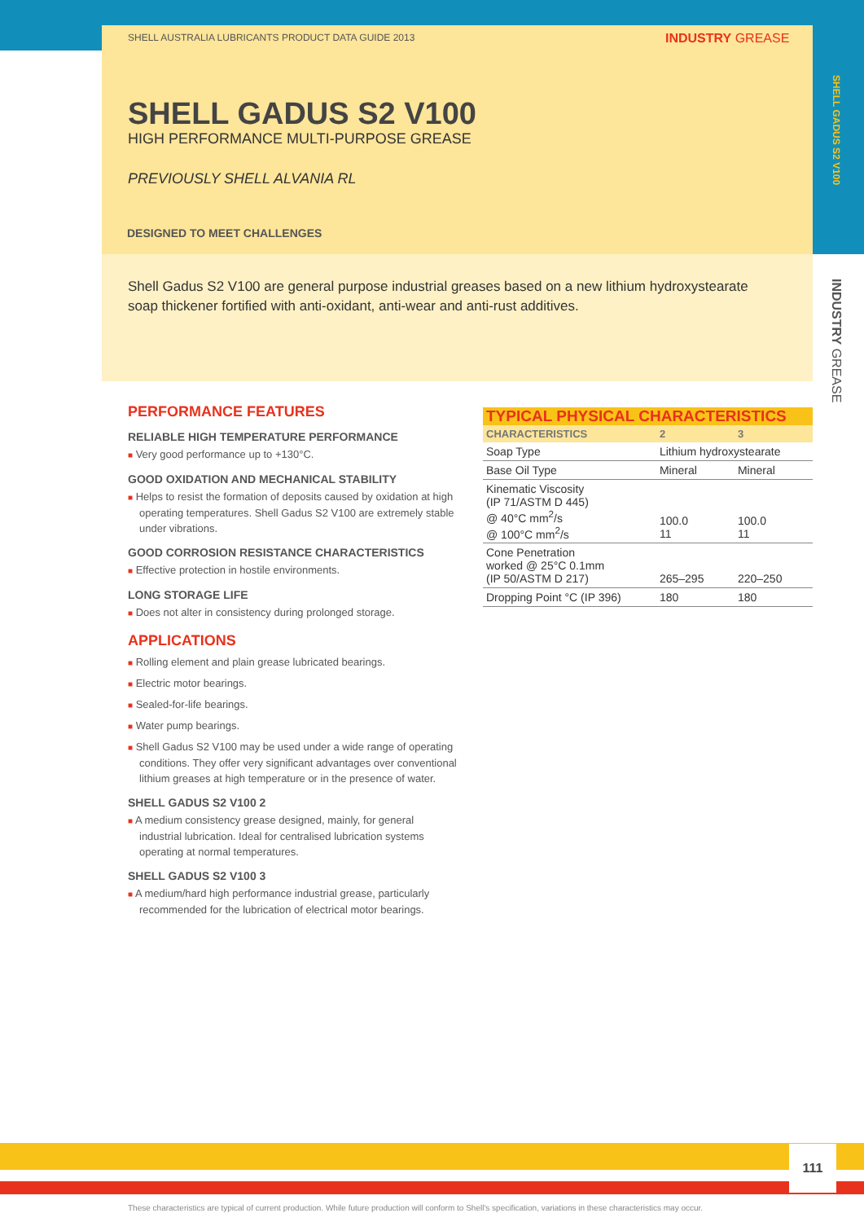SHELL AUSTRALIA LUBRICANTS PRODUCT DATA GUIDE 2013
INDUSTRY GREASE
SHELL GADUS S2 V100
HIGH PERFORMANCE MULTI-PURPOSE GREASE
PREVIOUSLY SHELL ALVANIA RL
DESIGNED TO MEET CHALLENGES
Shell Gadus S2 V100 are general purpose industrial greases based on a new lithium hydroxystearate soap thickener fortified with anti-oxidant, anti-wear and anti-rust additives.
SHELL GADUS S2 V100
INDUSTRY GREASE
PERFORMANCE FEATURES
RELIABLE HIGH TEMPERATURE PERFORMANCE
■ Very good performance up to +130°C.
GOOD OXIDATION AND MECHANICAL STABILITY
■ Helps to resist the formation of deposits caused by oxidation at high operating temperatures. Shell Gadus S2 V100 are extremely stable under vibrations.
GOOD CORROSION RESISTANCE CHARACTERISTICS
■ Effective protection in hostile environments.
LONG STORAGE LIFE
■ Does not alter in consistency during prolonged storage.
APPLICATIONS
■ Rolling element and plain grease lubricated bearings.
■ Electric motor bearings.
■ Sealed-for-life bearings.
■ Water pump bearings.
■ Shell Gadus S2 V100 may be used under a wide range of operating conditions. They offer very significant advantages over conventional lithium greases at high temperature or in the presence of water.
SHELL GADUS S2 V100 2
■ A medium consistency grease designed, mainly, for general industrial lubrication. Ideal for centralised lubrication systems operating at normal temperatures.
SHELL GADUS S2 V100 3
■ A medium/hard high performance industrial grease, particularly recommended for the lubrication of electrical motor bearings.
TYPICAL PHYSICAL CHARACTERISTICS
| CHARACTERISTICS | 2 | 3 |
| --- | --- | --- |
| Soap Type | Lithium hydroxystearate | |
| Base Oil Type | Mineral | Mineral |
| Kinematic Viscosity (IP 71/ASTM D 445) @ 40°C mm<sup>2</sup>/s @ 100°C mm<sup>2</sup>/s | 100.0 11 | 100.0 11 |
| Cone Penetration worked @ 25°C 0.1mm (IP 50/ASTM D 217) | 265–295 | 220–250 |
| Dropping Point °C (IP 396) | 180 | 180 |
111
These characteristics are typical of current production. While future production will conform to Shell's specification, variations in these characteristics may occur.